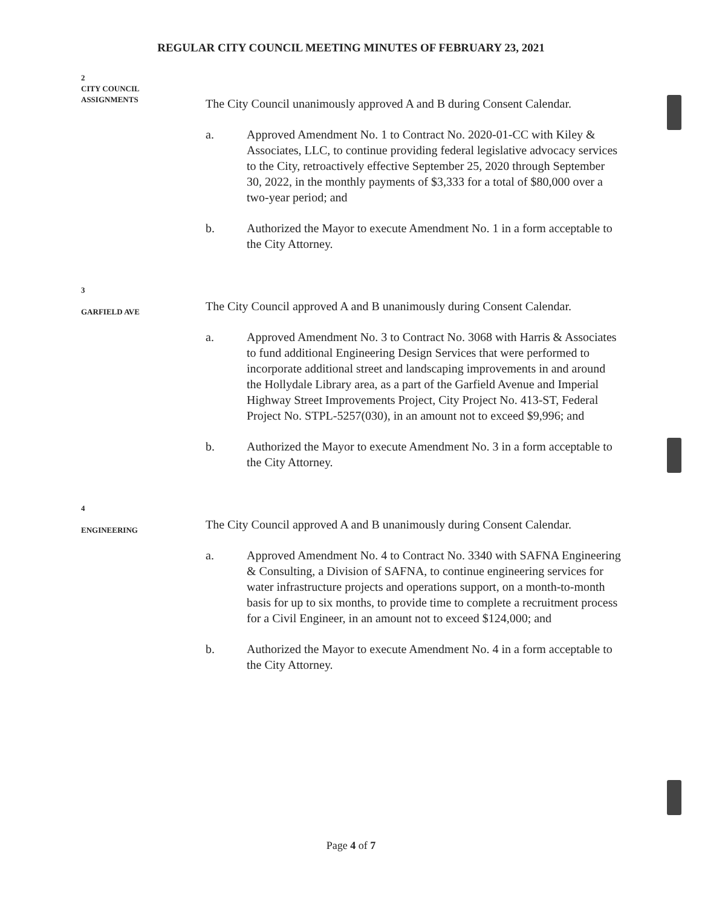REGULAR CITY COUNCIL MEETING MINUTES OF FEBRUARY 23, 2021
2
CITY COUNCIL
ASSIGNMENTS
The City Council unanimously approved A and B during Consent Calendar.
a. Approved Amendment No. 1 to Contract No. 2020-01-CC with Kiley & Associates, LLC, to continue providing federal legislative advocacy services to the City, retroactively effective September 25, 2020 through September 30, 2022, in the monthly payments of $3,333 for a total of $80,000 over a two-year period; and
b. Authorized the Mayor to execute Amendment No. 1 in a form acceptable to the City Attorney.
3
GARFIELD AVE
The City Council approved A and B unanimously during Consent Calendar.
a. Approved Amendment No. 3 to Contract No. 3068 with Harris & Associates to fund additional Engineering Design Services that were performed to incorporate additional street and landscaping improvements in and around the Hollydale Library area, as a part of the Garfield Avenue and Imperial Highway Street Improvements Project, City Project No. 413-ST, Federal Project No. STPL-5257(030), in an amount not to exceed $9,996; and
b. Authorized the Mayor to execute Amendment No. 3 in a form acceptable to the City Attorney.
4
ENGINEERING
The City Council approved A and B unanimously during Consent Calendar.
a. Approved Amendment No. 4 to Contract No. 3340 with SAFNA Engineering & Consulting, a Division of SAFNA, to continue engineering services for water infrastructure projects and operations support, on a month-to-month basis for up to six months, to provide time to complete a recruitment process for a Civil Engineer, in an amount not to exceed $124,000; and
b. Authorized the Mayor to execute Amendment No. 4 in a form acceptable to the City Attorney.
Page 4 of 7